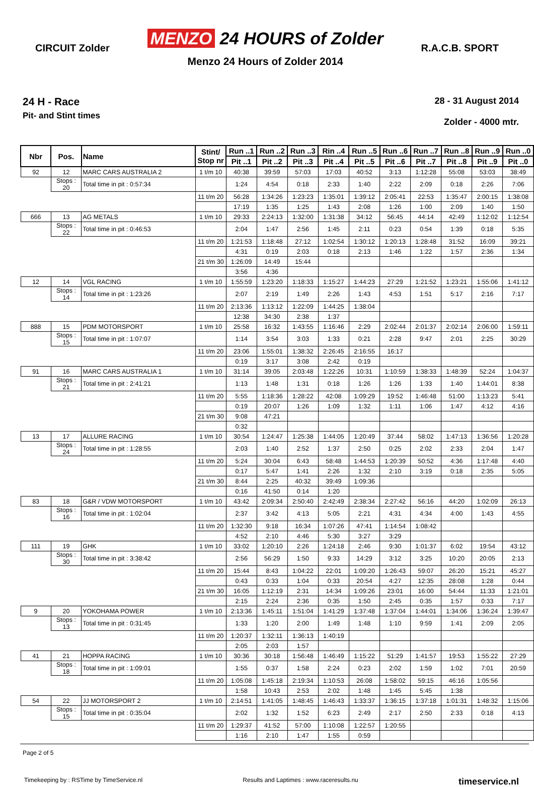CIRCUIT Zolder
MENZO 24 HOURS of Zolder
Menzo 24 Hours of Zolder 2014
R.A.C.B. SPORT
24 H - Race
Pit- and Stint times
28 - 31 August 2014
Zolder - 4000 mtr.
| Nbr | Pos. | Name | | Stint/ Stop nr | Run ..1 | Run ..2 | Run ..3 | Rin ..4 | Run ..5 | Run ..6 | Run ..7 | Run ..8 | Run ..9 | Run ..0 |
| --- | --- | --- | --- | --- | --- | --- | --- | --- | --- | --- | --- | --- | --- | --- |
| | | | | | Pit ..1 | Pit ..2 | Pit ..3 | Pit ..4 | Pit ..5 | Pit ..6 | Pit ..7 | Pit ..8 | Pit ..9 | Pit ..0 |
| 92 | 12 | MARC CARS AUSTRALIA 2 | | 1 t/m 10 | 40:38 | 39:59 | 57:03 | 17:03 | 40:52 | 3:13 | 1:12:28 | 55:08 | 53:03 | 38:49 |
| | Stops : 20 | | Total time in pit : 0:57:34 | | 1:24 | 4:54 | 0:18 | 2:33 | 1:40 | 2:22 | 2:09 | 0:18 | 2:26 | 7:06 |
| | | | | 11 t/m 20 | 56:28 | 1:34:26 | 1:23:23 | 1:35:01 | 1:39:12 | 2:05:41 | 22:53 | 1:35:47 | 2:00:15 | 1:38:08 |
| | | | | | 17:19 | 1:35 | 1:25 | 1:43 | 2:08 | 1:26 | 1:00 | 2:09 | 1:40 | 1:50 |
| 666 | 13 | AG METALS | | 1 t/m 10 | 29:33 | 2:24:13 | 1:32:00 | 1:31:38 | 34:12 | 56:45 | 44:14 | 42:49 | 1:12:02 | 1:12:54 |
| | Stops : 22 | | Total time in pit : 0:46:53 | | 2:04 | 1:47 | 2:56 | 1:45 | 2:11 | 0:23 | 0:54 | 1:39 | 0:18 | 5:35 |
| | | | | 11 t/m 20 | 1:21:53 | 1:18:48 | 27:12 | 1:02:54 | 1:30:12 | 1:20:13 | 1:28:48 | 31:52 | 16:09 | 39:21 |
| | | | | | 4:31 | 0:19 | 2:03 | 0:18 | 2:13 | 1:46 | 1:22 | 1:57 | 2:36 | 1:34 |
| | | | | 21 t/m 30 | 1:26:09 | 14:49 | 15:44 | | | | | | | |
| | | | | | 3:56 | 4:36 | | | | | | | | |
| 12 | 14 | VGL RACING | | 1 t/m 10 | 1:55:59 | 1:23:20 | 1:18:33 | 1:15:27 | 1:44:23 | 27:29 | 1:21:52 | 1:23:21 | 1:55:06 | 1:41:12 |
| | Stops : 14 | | Total time in pit : 1:23:26 | | 2:07 | 2:19 | 1:49 | 2:26 | 1:43 | 4:53 | 1:51 | 5:17 | 2:16 | 7:17 |
| | | | | 11 t/m 20 | 2:13:36 | 1:13:12 | 1:22:09 | 1:44:25 | 1:38:04 | | | | | |
| | | | | | 12:38 | 34:30 | 2:38 | 1:37 | | | | | | |
| 888 | 15 | PDM MOTORSPORT | | 1 t/m 10 | 25:58 | 16:32 | 1:43:55 | 1:16:46 | 2:29 | 2:02:44 | 2:01:37 | 2:02:14 | 2:06:00 | 1:59:11 |
| | Stops : 15 | | Total time in pit : 1:07:07 | | 1:14 | 3:54 | 3:03 | 1:33 | 0:21 | 2:28 | 9:47 | 2:01 | 2:25 | 30:29 |
| | | | | 11 t/m 20 | 23:06 | 1:55:01 | 1:38:32 | 2:26:45 | 2:16:55 | 16:17 | | | | |
| | | | | | 0:19 | 3:17 | 3:08 | 2:42 | 0:19 | | | | | |
| 91 | 16 | MARC CARS AUSTRALIA 1 | | 1 t/m 10 | 31:14 | 39:05 | 2:03:48 | 1:22:26 | 10:31 | 1:10:59 | 1:38:33 | 1:48:39 | 52:24 | 1:04:37 |
| | Stops : 21 | | Total time in pit : 2:41:21 | | 1:13 | 1:48 | 1:31 | 0:18 | 1:26 | 1:26 | 1:33 | 1:40 | 1:44:01 | 8:38 |
| | | | | 11 t/m 20 | 5:55 | 1:18:36 | 1:28:22 | 42:08 | 1:09:29 | 19:52 | 1:46:48 | 51:00 | 1:13:23 | 5:41 |
| | | | | | 0:19 | 20:07 | 1:26 | 1:09 | 1:32 | 1:11 | 1:06 | 1:47 | 4:12 | 4:16 |
| | | | | 21 t/m 30 | 9:08 | 47:21 | | | | | | | | |
| | | | | | 0:32 | | | | | | | | | |
| 13 | 17 | ALLURE RACING | | 1 t/m 10 | 30:54 | 1:24:47 | 1:25:38 | 1:44:05 | 1:20:49 | 37:44 | 58:02 | 1:47:13 | 1:36:56 | 1:20:28 |
| | Stops : 24 | | Total time in pit : 1:28:55 | | 2:03 | 1:40 | 2:52 | 1:37 | 2:50 | 0:25 | 2:02 | 2:33 | 2:04 | 1:47 |
| | | | | 11 t/m 20 | 5:24 | 30:04 | 6:43 | 58:48 | 1:44:53 | 1:20:39 | 50:52 | 4:36 | 1:17:48 | 4:40 |
| | | | | | 0:17 | 5:47 | 1:41 | 2:26 | 1:32 | 2:10 | 3:19 | 0:18 | 2:35 | 5:05 |
| | | | | 21 t/m 30 | 8:44 | 2:25 | 40:32 | 39:49 | 1:09:36 | | | | | |
| | | | | | 0:16 | 41:50 | 0:14 | 1:20 | | | | | | |
| 83 | 18 | G&R / VDW MOTORSPORT | | 1 t/m 10 | 43:42 | 2:09:34 | 2:50:40 | 2:42:49 | 2:38:34 | 2:27:42 | 56:16 | 44:20 | 1:02:09 | 26:13 |
| | Stops : 16 | | Total time in pit : 1:02:04 | | 2:37 | 3:42 | 4:13 | 5:05 | 2:21 | 4:31 | 4:34 | 4:00 | 1:43 | 4:55 |
| | | | | 11 t/m 20 | 1:32:30 | 9:18 | 16:34 | 1:07:26 | 47:41 | 1:14:54 | 1:08:42 | | | |
| | | | | | 4:52 | 2:10 | 4:46 | 5:30 | 3:27 | 3:29 | | | | |
| 111 | 19 | GHK | | 1 t/m 10 | 33:02 | 1:20:10 | 2:26 | 1:24:18 | 2:46 | 9:30 | 1:01:37 | 6:02 | 19:54 | 43:12 |
| | Stops : 30 | | Total time in pit : 3:38:42 | | 2:56 | 56:29 | 1:50 | 9:33 | 14:29 | 3:12 | 3:25 | 10:20 | 20:05 | 2:13 |
| | | | | 11 t/m 20 | 15:44 | 8:43 | 1:04:22 | 22:01 | 1:09:20 | 1:26:43 | 59:07 | 26:20 | 15:21 | 45:27 |
| | | | | | 0:43 | 0:33 | 1:04 | 0:33 | 20:54 | 4:27 | 12:35 | 28:08 | 1:28 | 0:44 |
| | | | | 21 t/m 30 | 16:05 | 1:12:19 | 2:31 | 14:34 | 1:09:26 | 23:01 | 16:00 | 54:44 | 11:33 | 1:21:01 |
| | | | | | 2:15 | 2:24 | 2:36 | 0:35 | 1:50 | 2:45 | 0:35 | 1:57 | 0:33 | 7:17 |
| 9 | 20 | YOKOHAMA POWER | | 1 t/m 10 | 2:13:36 | 1:45:11 | 1:51:04 | 1:41:29 | 1:37:48 | 1:37:04 | 1:44:01 | 1:34:06 | 1:36:24 | 1:39:47 |
| | Stops : 13 | | Total time in pit : 0:31:45 | | 1:33 | 1:20 | 2:00 | 1:49 | 1:48 | 1:10 | 9:59 | 1:41 | 2:09 | 2:05 |
| | | | | 11 t/m 20 | 1:20:37 | 1:32:11 | 1:36:13 | 1:40:19 | | | | | | |
| | | | | | 2:05 | 2:03 | 1:57 | | | | | | | |
| 41 | 21 | HOPPA RACING | | 1 t/m 10 | 30:36 | 30:18 | 1:56:48 | 1:46:49 | 1:15:22 | 51:29 | 1:41:57 | 19:53 | 1:55:22 | 27:29 |
| | Stops : 18 | | Total time in pit : 1:09:01 | | 1:55 | 0:37 | 1:58 | 2:24 | 0:23 | 2:02 | 1:59 | 1:02 | 7:01 | 20:59 |
| | | | | 11 t/m 20 | 1:05:08 | 1:45:18 | 2:19:34 | 1:10:53 | 26:08 | 1:58:02 | 59:15 | 46:16 | 1:05:56 | |
| | | | | | 1:58 | 10:43 | 2:53 | 2:02 | 1:48 | 1:45 | 5:45 | 1:38 | | |
| 54 | 22 | JJ MOTORSPORT 2 | | 1 t/m 10 | 2:14:51 | 1:41:05 | 1:48:45 | 1:46:43 | 1:33:37 | 1:36:15 | 1:37:18 | 1:01:31 | 1:48:32 | 1:15:06 |
| | Stops : 15 | | Total time in pit : 0:35:04 | | 2:02 | 1:32 | 1:52 | 6:23 | 2:49 | 2:17 | 2:50 | 2:33 | 0:18 | 4:13 |
| | | | | 11 t/m 20 | 1:29:37 | 41:52 | 57:00 | 1:10:08 | 1:22:57 | 1:20:55 | | | | |
| | | | | | 1:16 | 2:10 | 1:47 | 1:55 | 0:59 | | | | | |
Page 2 of 5
Timekeeping by : RSTime by TimeService.nl Results and Laptimes : www.raceresults.nu timeservice.nl